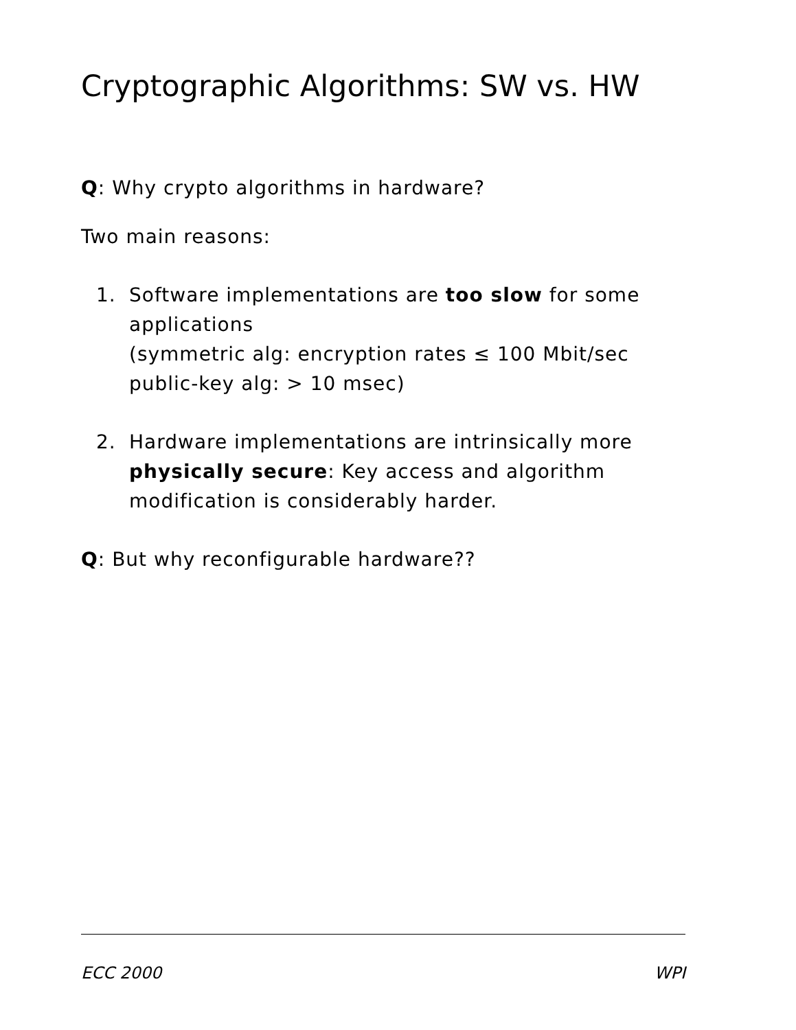Cryptographic Algorithms: SW vs. HW
Q: Why crypto algorithms in hardware?
Two main reasons:
1. Software implementations are too slow for some applications
(symmetric alg: encryption rates ≤ 100 Mbit/sec
public-key alg: > 10 msec)
2. Hardware implementations are intrinsically more physically secure: Key access and algorithm modification is considerably harder.
Q: But why reconfigurable hardware??
ECC 2000 WPI